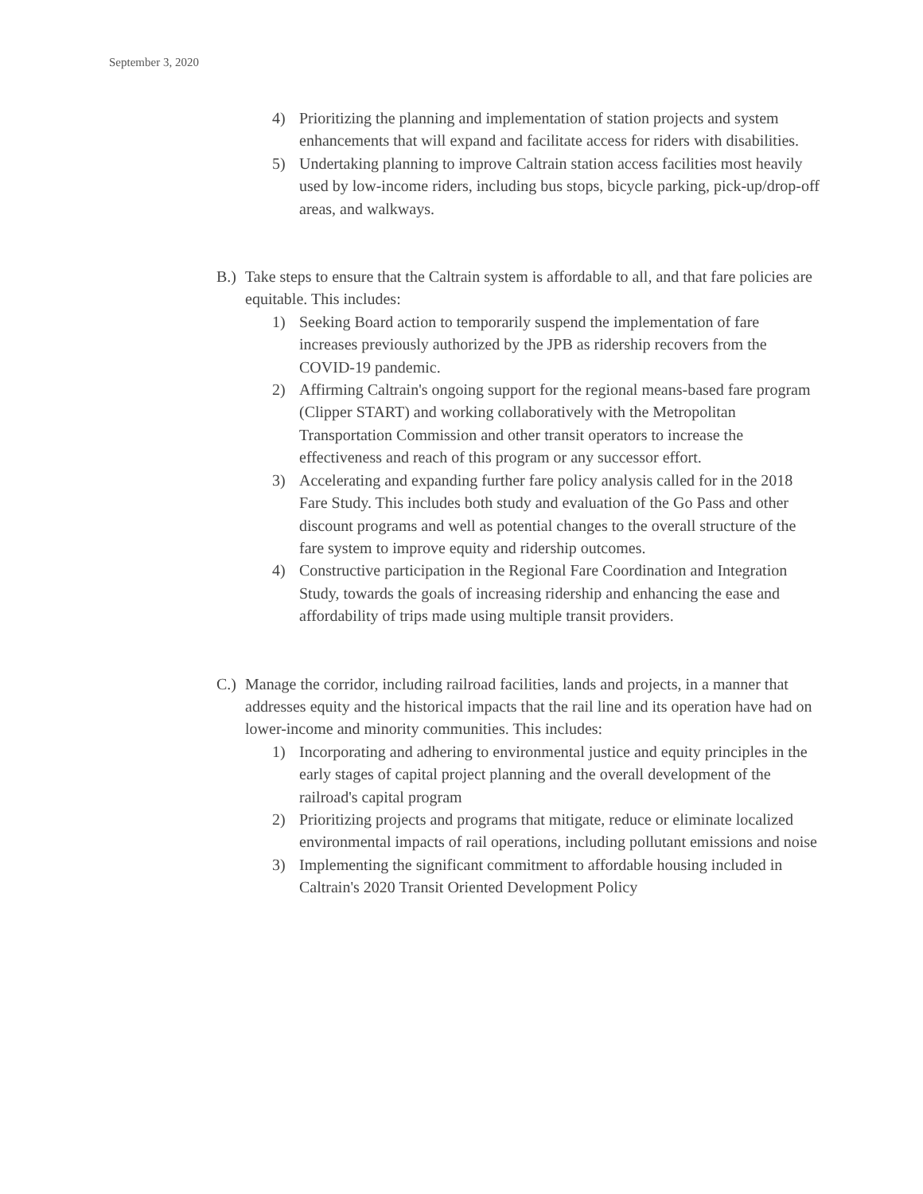September 3, 2020
4) Prioritizing the planning and implementation of station projects and system enhancements that will expand and facilitate access for riders with disabilities.
5) Undertaking planning to improve Caltrain station access facilities most heavily used by low-income riders, including bus stops, bicycle parking, pick-up/drop-off areas, and walkways.
B.) Take steps to ensure that the Caltrain system is affordable to all, and that fare policies are equitable. This includes:
1) Seeking Board action to temporarily suspend the implementation of fare increases previously authorized by the JPB as ridership recovers from the COVID-19 pandemic.
2) Affirming Caltrain's ongoing support for the regional means-based fare program (Clipper START) and working collaboratively with the Metropolitan Transportation Commission and other transit operators to increase the effectiveness and reach of this program or any successor effort.
3) Accelerating and expanding further fare policy analysis called for in the 2018 Fare Study. This includes both study and evaluation of the Go Pass and other discount programs and well as potential changes to the overall structure of the fare system to improve equity and ridership outcomes.
4) Constructive participation in the Regional Fare Coordination and Integration Study, towards the goals of increasing ridership and enhancing the ease and affordability of trips made using multiple transit providers.
C.) Manage the corridor, including railroad facilities, lands and projects, in a manner that addresses equity and the historical impacts that the rail line and its operation have had on lower-income and minority communities. This includes:
1) Incorporating and adhering to environmental justice and equity principles in the early stages of capital project planning and the overall development of the railroad's capital program
2) Prioritizing projects and programs that mitigate, reduce or eliminate localized environmental impacts of rail operations, including pollutant emissions and noise
3) Implementing the significant commitment to affordable housing included in Caltrain's 2020 Transit Oriented Development Policy